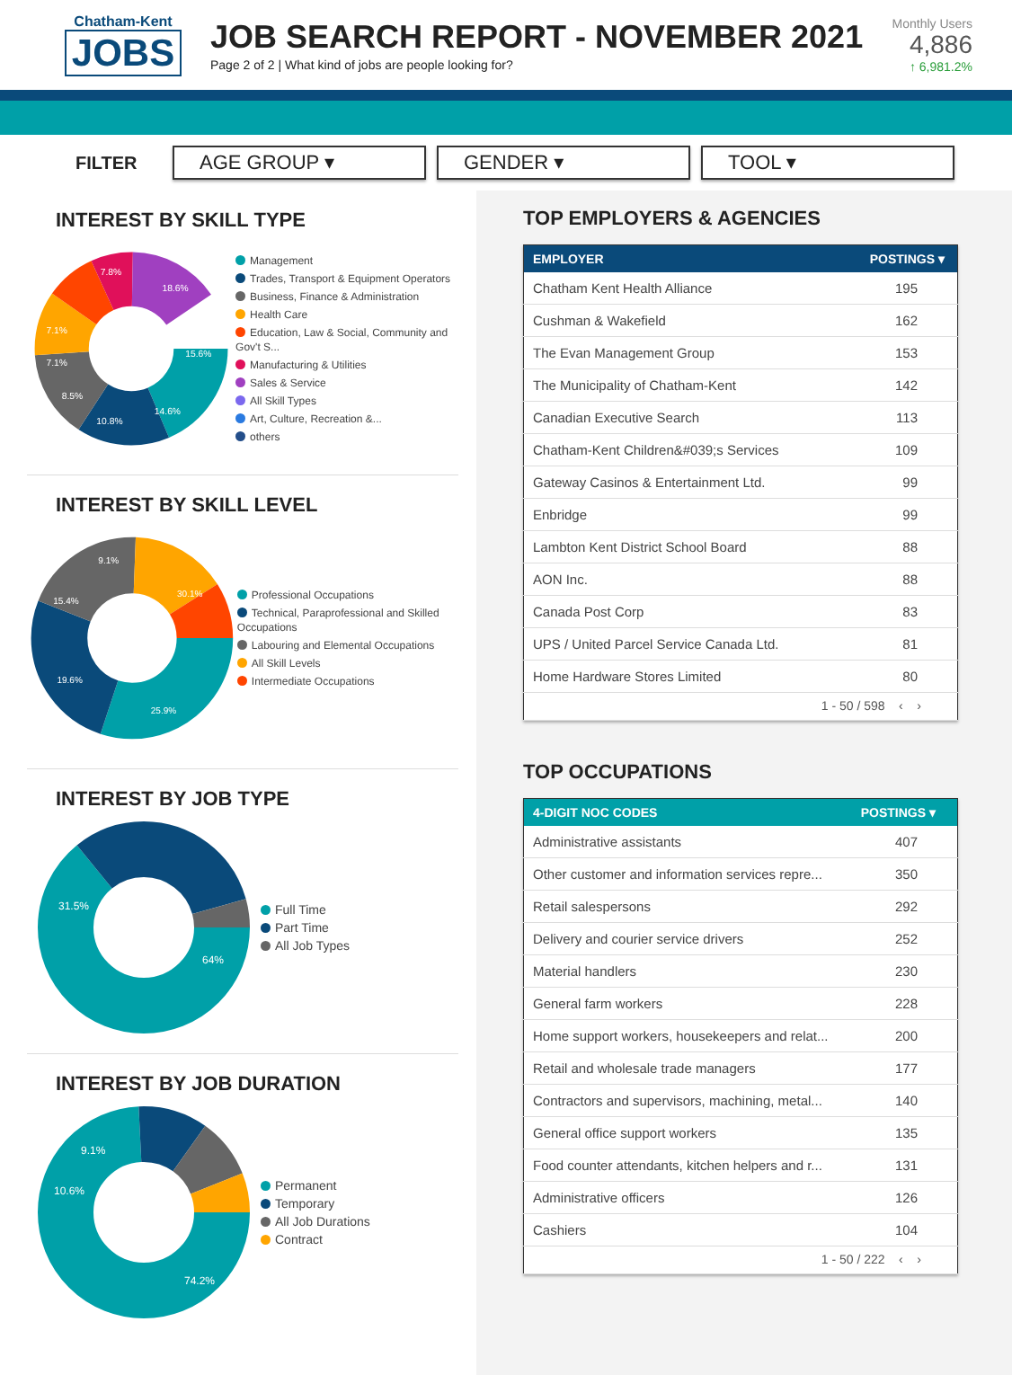Chatham-Kent
JOBS
JOB SEARCH REPORT - NOVEMBER 2021
Page 2 of 2 | What kind of jobs are people looking for?
Monthly Users
4,886
↑ 6,981.2%
FILTER
AGE GROUP ▾ GENDER ▾ TOOL ▾
INTEREST BY SKILL TYPE
18.6%
15.6%
14.6%
10.8%
8.5%
7.1%
7.1%
7.8%
Management
Trades, Transport & Equipment Operators
Business, Finance & Administration
Health Care
Education, Law & Social, Community and Gov't S...
Manufacturing & Utilities
Sales & Service
All Skill Types
Art, Culture, Recreation &...
others
INTEREST BY SKILL LEVEL
30.1%
25.9%
19.6%
15.4%
9.1%
Professional Occupations
Technical, Paraprofessional and Skilled Occupations
Labouring and Elemental Occupations
All Skill Levels
Intermediate Occupations
INTEREST BY JOB TYPE
64%
31.5%
Full Time
Part Time
All Job Types
INTEREST BY JOB DURATION
74.2%
10.6%
9.1%
Permanent
Temporary
All Job Durations
Contract
TOP EMPLOYERS & AGENCIES
| EMPLOYER | POSTINGS ▾ |
| --- | --- |
| Chatham Kent Health Alliance | 195 |
| Cushman & Wakefield | 162 |
| The Evan Management Group | 153 |
| The Municipality of Chatham-Kent | 142 |
| Canadian Executive Search | 113 |
| Chatham-Kent Children&#039;s Services | 109 |
| Gateway Casinos & Entertainment Ltd. | 99 |
| Enbridge | 99 |
| Lambton Kent District School Board | 88 |
| AON Inc. | 88 |
| Canada Post Corp | 83 |
| UPS / United Parcel Service Canada Ltd. | 81 |
| Home Hardware Stores Limited | 80 |
| 1 - 50 / 598 ‹ › | |
TOP OCCUPATIONS
| 4-DIGIT NOC CODES | POSTINGS ▾ |
| --- | --- |
| Administrative assistants | 407 |
| Other customer and information services repre... | 350 |
| Retail salespersons | 292 |
| Delivery and courier service drivers | 252 |
| Material handlers | 230 |
| General farm workers | 228 |
| Home support workers, housekeepers and relat... | 200 |
| Retail and wholesale trade managers | 177 |
| Contractors and supervisors, machining, metal... | 140 |
| General office support workers | 135 |
| Food counter attendants, kitchen helpers and r... | 131 |
| Administrative officers | 126 |
| Cashiers | 104 |
| 1 - 50 / 222 ‹ › | |